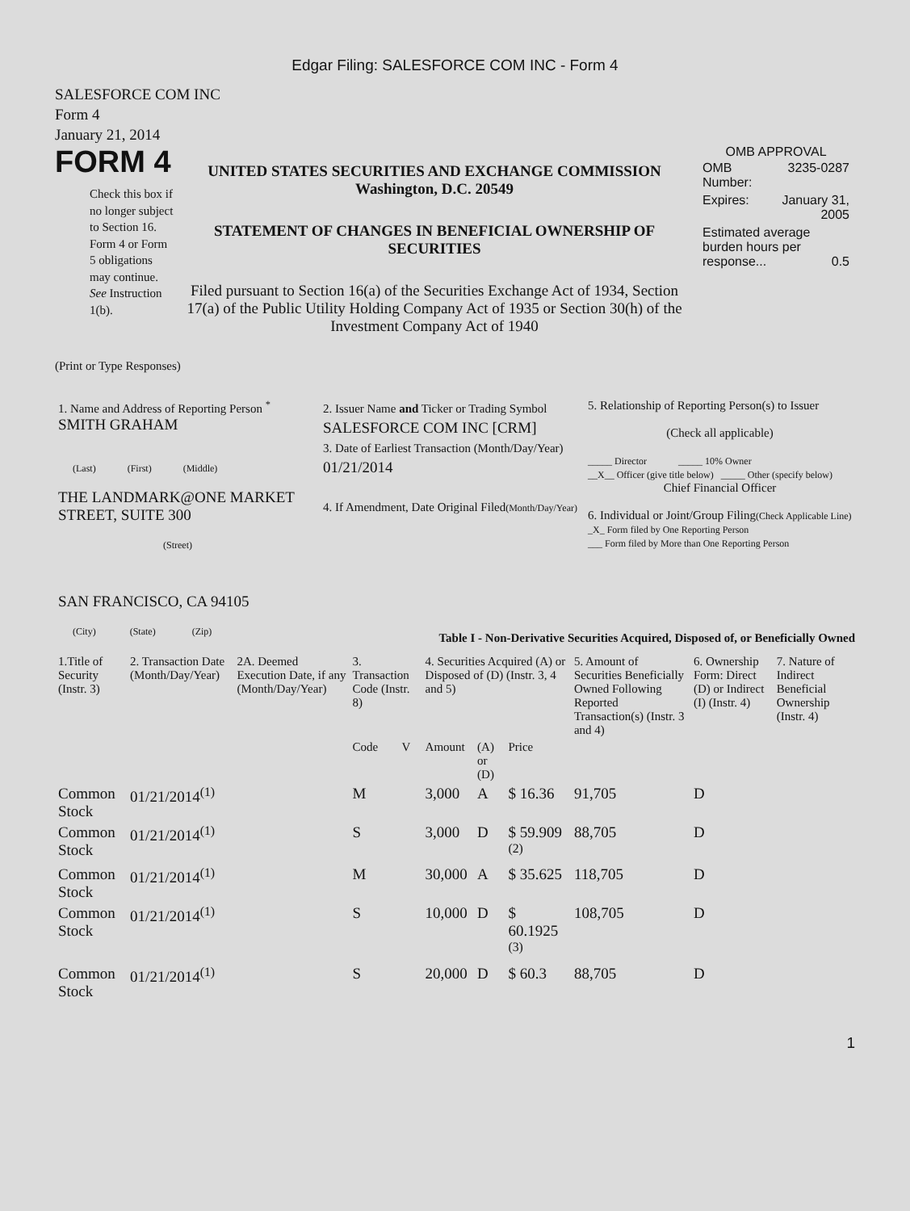Edgar Filing: SALESFORCE COM INC - Form 4
SALESFORCE COM INC
Form 4
January 21, 2014
FORM 4
Check this box if no longer subject to Section 16. Form 4 or Form 5 obligations may continue. See Instruction 1(b).
UNITED STATES SECURITIES AND EXCHANGE COMMISSION
Washington, D.C. 20549
STATEMENT OF CHANGES IN BENEFICIAL OWNERSHIP OF SECURITIES
Filed pursuant to Section 16(a) of the Securities Exchange Act of 1934, Section 17(a) of the Public Utility Holding Company Act of 1935 or Section 30(h) of the Investment Company Act of 1940
OMB APPROVAL
| OMB Number: | 3235-0287 |
| Expires: | January 31, 2005 |
| Estimated average burden hours per response... 0.5 | |
(Print or Type Responses)
| 1. Name and Address of Reporting Person <sup>*</sup> SMITH GRAHAM (Last) (First) (Middle) THE LANDMARK@ONE MARKET STREET, SUITE 300 (Street) SAN FRANCISCO, CA 94105 (City) (State) (Zip) | 2. Issuer Name and Ticker or Trading Symbol SALESFORCE COM INC [CRM] 3. Date of Earliest Transaction (Month/Day/Year) 01/21/2014 4. If Amendment, Date Original Filed (Month/Day/Year) | 5. Relationship of Reporting Person(s) to Issuer (Check all applicable) _____ Director _____ 10% Owner __X__ Officer (give title below) _____ Other (specify below) Chief Financial Officer 6. Individual or Joint/Group Filing (Check Applicable Line) _X_ Form filed by One Reporting Person ___ Form filed by More than One Reporting Person |
Table I - Non-Derivative Securities Acquired, Disposed of, or Beneficially Owned
| 1.Title of Security (Instr. 3) | 2. Transaction Date (Month/Day/Year) | 2A. Deemed Execution Date, if any (Month/Day/Year) | 3. Transaction Code (Instr. 8) | | 4. Securities Acquired (A) or Disposed of (D) (Instr. 3, 4 and 5) | | | 5. Amount of Securities Beneficially Owned Following Reported Transaction(s) (Instr. 3 and 4) | 6. Ownership Form: Direct (D) or Indirect (I) (Instr. 4) | 7. Nature of Indirect Beneficial Ownership (Instr. 4) |
| --- | --- | --- | --- | --- | --- | --- | --- | --- | --- | --- |
| | | | Code | V | Amount | (A) or (D) | Price | | | |
| Common Stock | 01/21/2014<sup>(1)</sup> | | M | | 3,000 | A | $ 16.36 | 91,705 | D | |
| Common Stock | 01/21/2014<sup>(1)</sup> | | S | | 3,000 | D | $ 59.909 <sup>(2)</sup> | 88,705 | D | |
| Common Stock | 01/21/2014<sup>(1)</sup> | | M | | 30,000 | A | $ 35.625 | 118,705 | D | |
| Common Stock | 01/21/2014<sup>(1)</sup> | | S | | 10,000 | D | $ 60.1925 <sup>(3)</sup> | 108,705 | D | |
| Common Stock | 01/21/2014<sup>(1)</sup> | | S | | 20,000 | D | $ 60.3 | 88,705 | D | |
1